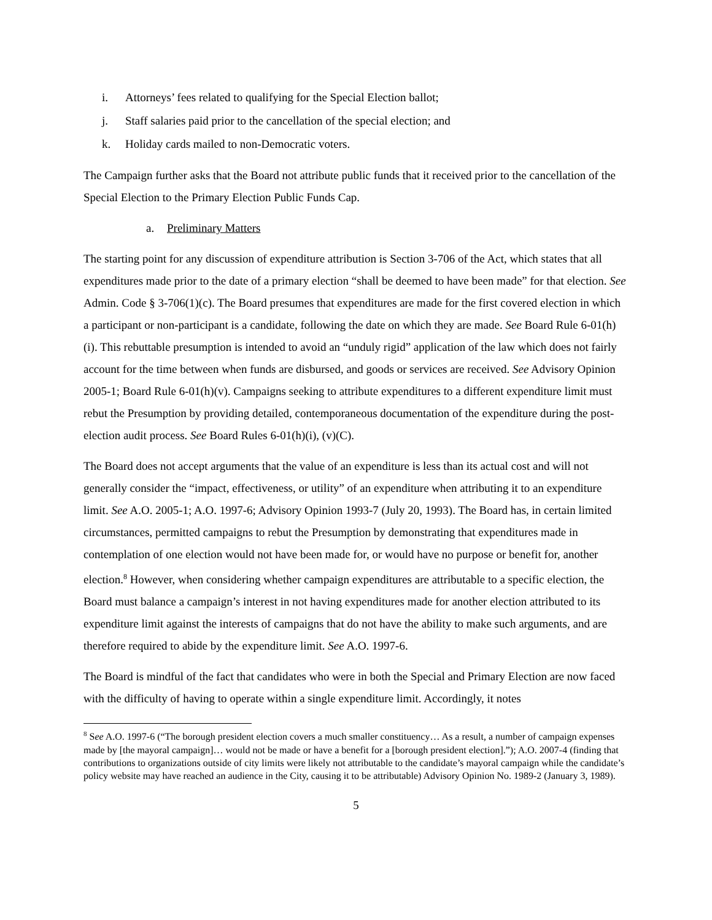i. Attorneys’ fees related to qualifying for the Special Election ballot;
j. Staff salaries paid prior to the cancellation of the special election; and
k. Holiday cards mailed to non-Democratic voters.
The Campaign further asks that the Board not attribute public funds that it received prior to the cancellation of the Special Election to the Primary Election Public Funds Cap.
a. Preliminary Matters
The starting point for any discussion of expenditure attribution is Section 3-706 of the Act, which states that all expenditures made prior to the date of a primary election “shall be deemed to have been made” for that election. See Admin. Code § 3-706(1)(c). The Board presumes that expenditures are made for the first covered election in which a participant or non-participant is a candidate, following the date on which they are made. See Board Rule 6-01(h)(i). This rebuttable presumption is intended to avoid an “unduly rigid” application of the law which does not fairly account for the time between when funds are disbursed, and goods or services are received. See Advisory Opinion 2005-1; Board Rule 6-01(h)(v). Campaigns seeking to attribute expenditures to a different expenditure limit must rebut the Presumption by providing detailed, contemporaneous documentation of the expenditure during the post-election audit process. See Board Rules 6-01(h)(i), (v)(C).
The Board does not accept arguments that the value of an expenditure is less than its actual cost and will not generally consider the “impact, effectiveness, or utility” of an expenditure when attributing it to an expenditure limit. See A.O. 2005-1; A.O. 1997-6; Advisory Opinion 1993-7 (July 20, 1993). The Board has, in certain limited circumstances, permitted campaigns to rebut the Presumption by demonstrating that expenditures made in contemplation of one election would not have been made for, or would have no purpose or benefit for, another election.<sup>8</sup> However, when considering whether campaign expenditures are attributable to a specific election, the Board must balance a campaign’s interest in not having expenditures made for another election attributed to its expenditure limit against the interests of campaigns that do not have the ability to make such arguments, and are therefore required to abide by the expenditure limit. See A.O. 1997-6.
The Board is mindful of the fact that candidates who were in both the Special and Primary Election are now faced with the difficulty of having to operate within a single expenditure limit. Accordingly, it notes
<sup>8</sup> See A.O. 1997-6 (“The borough president election covers a much smaller constituency… As a result, a number of campaign expenses made by [the mayoral campaign]… would not be made or have a benefit for a [borough president election].”); A.O. 2007-4 (finding that contributions to organizations outside of city limits were likely not attributable to the candidate’s mayoral campaign while the candidate’s policy website may have reached an audience in the City, causing it to be attributable) Advisory Opinion No. 1989-2 (January 3, 1989).
5